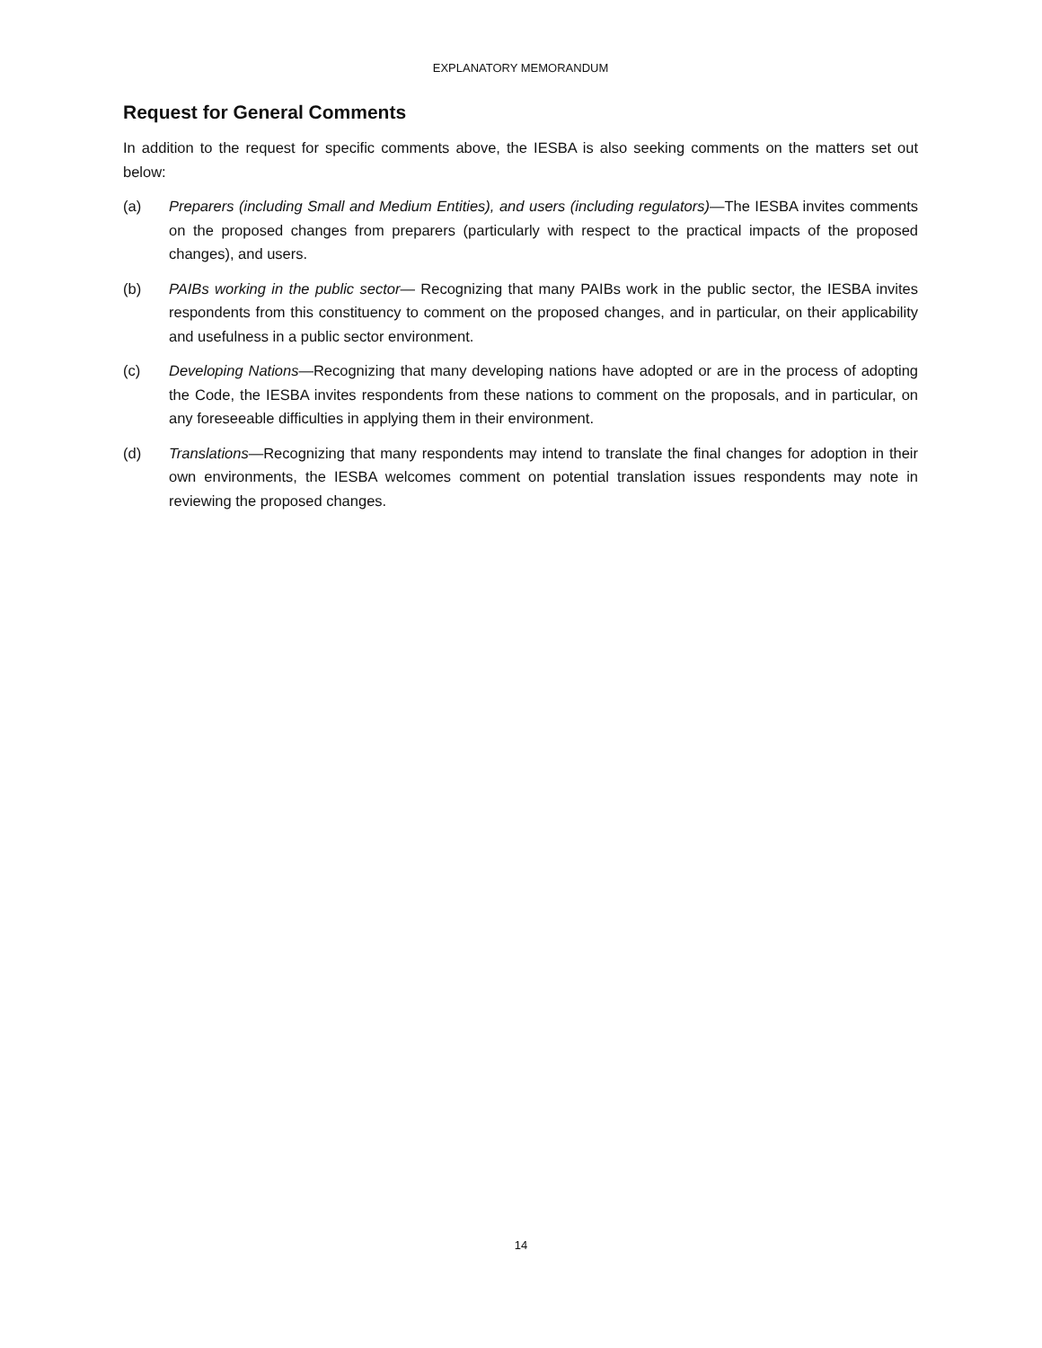EXPLANATORY MEMORANDUM
Request for General Comments
In addition to the request for specific comments above, the IESBA is also seeking comments on the matters set out below:
(a) Preparers (including Small and Medium Entities), and users (including regulators)—The IESBA invites comments on the proposed changes from preparers (particularly with respect to the practical impacts of the proposed changes), and users.
(b) PAIBs working in the public sector— Recognizing that many PAIBs work in the public sector, the IESBA invites respondents from this constituency to comment on the proposed changes, and in particular, on their applicability and usefulness in a public sector environment.
(c) Developing Nations—Recognizing that many developing nations have adopted or are in the process of adopting the Code, the IESBA invites respondents from these nations to comment on the proposals, and in particular, on any foreseeable difficulties in applying them in their environment.
(d) Translations—Recognizing that many respondents may intend to translate the final changes for adoption in their own environments, the IESBA welcomes comment on potential translation issues respondents may note in reviewing the proposed changes.
14